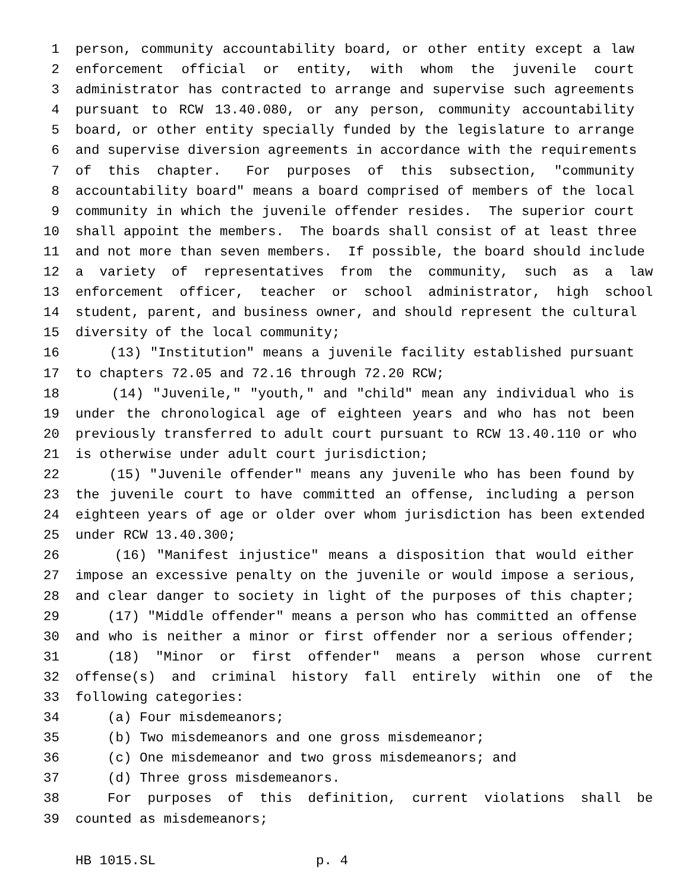1 person, community accountability board, or other entity except a law
2 enforcement official or entity, with whom the juvenile court
3 administrator has contracted to arrange and supervise such agreements
4 pursuant to RCW 13.40.080, or any person, community accountability
5 board, or other entity specially funded by the legislature to arrange
6 and supervise diversion agreements in accordance with the requirements
7 of this chapter. For purposes of this subsection, "community
8 accountability board" means a board comprised of members of the local
9 community in which the juvenile offender resides. The superior court
10 shall appoint the members. The boards shall consist of at least three
11 and not more than seven members. If possible, the board should include
12 a variety of representatives from the community, such as a law
13 enforcement officer, teacher or school administrator, high school
14 student, parent, and business owner, and should represent the cultural
15 diversity of the local community;
16 (13) "Institution" means a juvenile facility established pursuant
17 to chapters 72.05 and 72.16 through 72.20 RCW;
18 (14) "Juvenile," "youth," and "child" mean any individual who is
19 under the chronological age of eighteen years and who has not been
20 previously transferred to adult court pursuant to RCW 13.40.110 or who
21 is otherwise under adult court jurisdiction;
22 (15) "Juvenile offender" means any juvenile who has been found by
23 the juvenile court to have committed an offense, including a person
24 eighteen years of age or older over whom jurisdiction has been extended
25 under RCW 13.40.300;
26 (16) "Manifest injustice" means a disposition that would either
27 impose an excessive penalty on the juvenile or would impose a serious,
28 and clear danger to society in light of the purposes of this chapter;
29 (17) "Middle offender" means a person who has committed an offense
30 and who is neither a minor or first offender nor a serious offender;
31 (18) "Minor or first offender" means a person whose current
32 offense(s) and criminal history fall entirely within one of the
33 following categories:
34 (a) Four misdemeanors;
35 (b) Two misdemeanors and one gross misdemeanor;
36 (c) One misdemeanor and two gross misdemeanors; and
37 (d) Three gross misdemeanors.
38 For purposes of this definition, current violations shall be
39 counted as misdemeanors;
HB 1015.SL p. 4